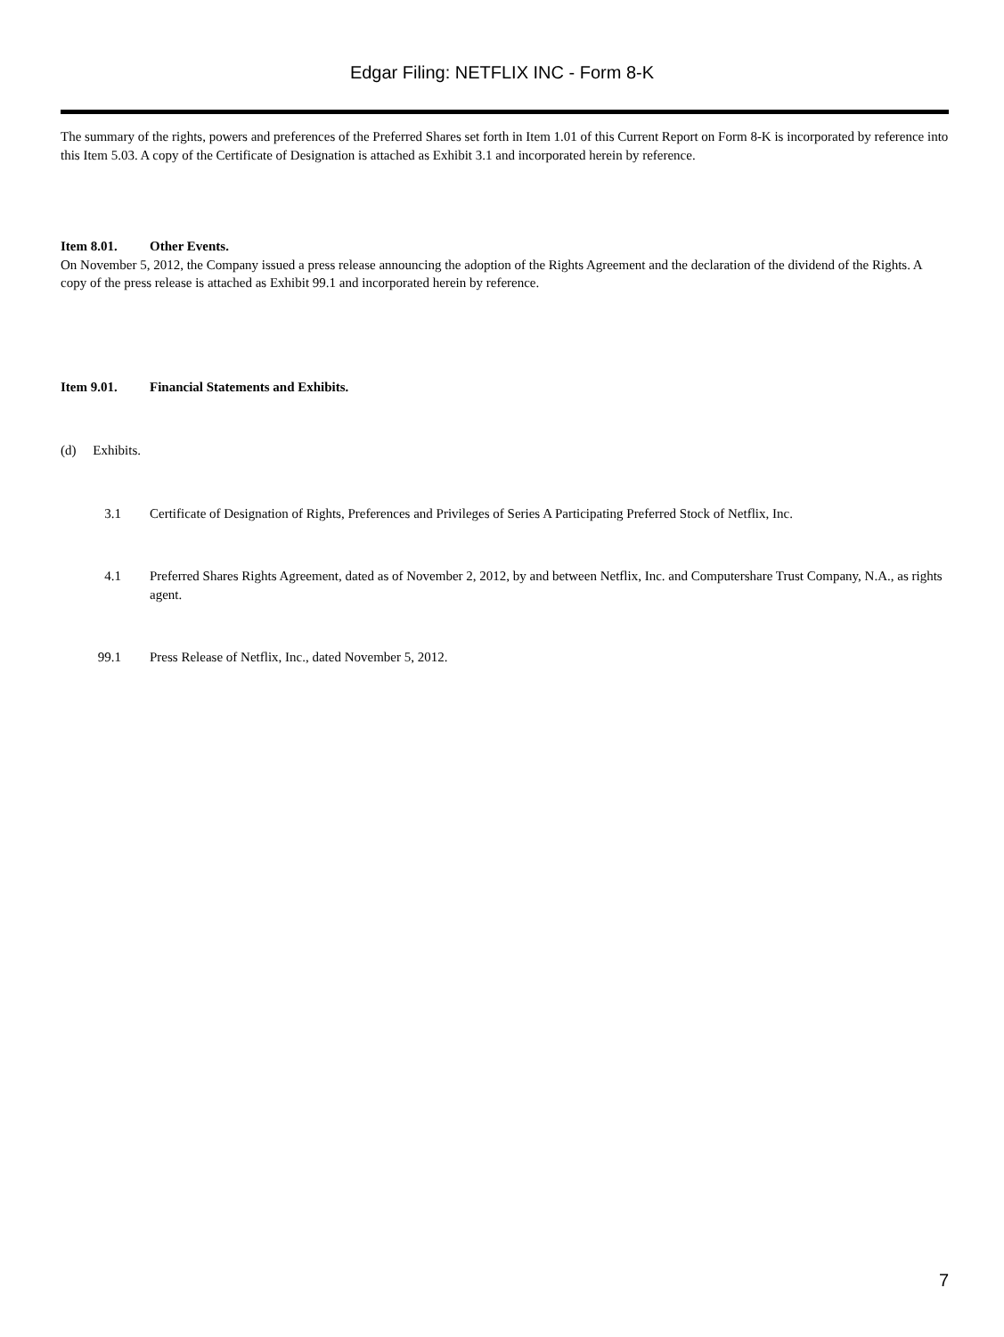Edgar Filing: NETFLIX INC - Form 8-K
The summary of the rights, powers and preferences of the Preferred Shares set forth in Item 1.01 of this Current Report on Form 8-K is incorporated by reference into this Item 5.03. A copy of the Certificate of Designation is attached as Exhibit 3.1 and incorporated herein by reference.
Item 8.01. Other Events.
On November 5, 2012, the Company issued a press release announcing the adoption of the Rights Agreement and the declaration of the dividend of the Rights. A copy of the press release is attached as Exhibit 99.1 and incorporated herein by reference.
Item 9.01. Financial Statements and Exhibits.
(d) Exhibits.
3.1 Certificate of Designation of Rights, Preferences and Privileges of Series A Participating Preferred Stock of Netflix, Inc.
4.1 Preferred Shares Rights Agreement, dated as of November 2, 2012, by and between Netflix, Inc. and Computershare Trust Company, N.A., as rights agent.
99.1 Press Release of Netflix, Inc., dated November 5, 2012.
7